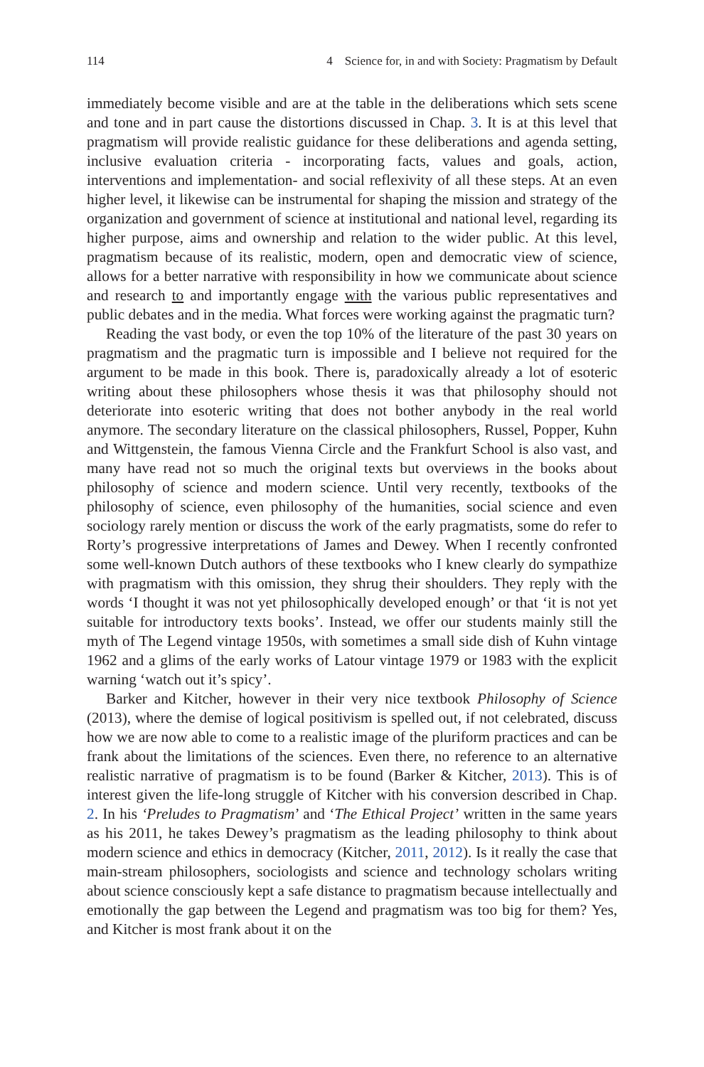114 4 Science for, in and with Society: Pragmatism by Default
immediately become visible and are at the table in the deliberations which sets scene and tone and in part cause the distortions discussed in Chap. 3. It is at this level that pragmatism will provide realistic guidance for these deliberations and agenda setting, inclusive evaluation criteria - incorporating facts, values and goals, action, interventions and implementation- and social reflexivity of all these steps. At an even higher level, it likewise can be instrumental for shaping the mission and strategy of the organization and government of science at institutional and national level, regarding its higher purpose, aims and ownership and relation to the wider public. At this level, pragmatism because of its realistic, modern, open and democratic view of science, allows for a better narrative with responsibility in how we communicate about science and research to and importantly engage with the various public representatives and public debates and in the media. What forces were working against the pragmatic turn?
Reading the vast body, or even the top 10% of the literature of the past 30 years on pragmatism and the pragmatic turn is impossible and I believe not required for the argument to be made in this book. There is, paradoxically already a lot of esoteric writing about these philosophers whose thesis it was that philosophy should not deteriorate into esoteric writing that does not bother anybody in the real world anymore. The secondary literature on the classical philosophers, Russel, Popper, Kuhn and Wittgenstein, the famous Vienna Circle and the Frankfurt School is also vast, and many have read not so much the original texts but overviews in the books about philosophy of science and modern science. Until very recently, textbooks of the philosophy of science, even philosophy of the humanities, social science and even sociology rarely mention or discuss the work of the early pragmatists, some do refer to Rorty’s progressive interpretations of James and Dewey. When I recently confronted some well-known Dutch authors of these textbooks who I knew clearly do sympathize with pragmatism with this omission, they shrug their shoulders. They reply with the words ‘I thought it was not yet philosophically developed enough’ or that ‘it is not yet suitable for introductory texts books’. Instead, we offer our students mainly still the myth of The Legend vintage 1950s, with sometimes a small side dish of Kuhn vintage 1962 and a glims of the early works of Latour vintage 1979 or 1983 with the explicit warning ‘watch out it’s spicy’.
Barker and Kitcher, however in their very nice textbook Philosophy of Science (2013), where the demise of logical positivism is spelled out, if not celebrated, discuss how we are now able to come to a realistic image of the pluriform practices and can be frank about the limitations of the sciences. Even there, no reference to an alternative realistic narrative of pragmatism is to be found (Barker & Kitcher, 2013). This is of interest given the life-long struggle of Kitcher with his conversion described in Chap. 2. In his ‘Preludes to Pragmatism’ and ‘The Ethical Project’ written in the same years as his 2011, he takes Dewey’s pragmatism as the leading philosophy to think about modern science and ethics in democracy (Kitcher, 2011, 2012). Is it really the case that main-stream philosophers, sociologists and science and technology scholars writing about science consciously kept a safe distance to pragmatism because intellectually and emotionally the gap between the Legend and pragmatism was too big for them? Yes, and Kitcher is most frank about it on the